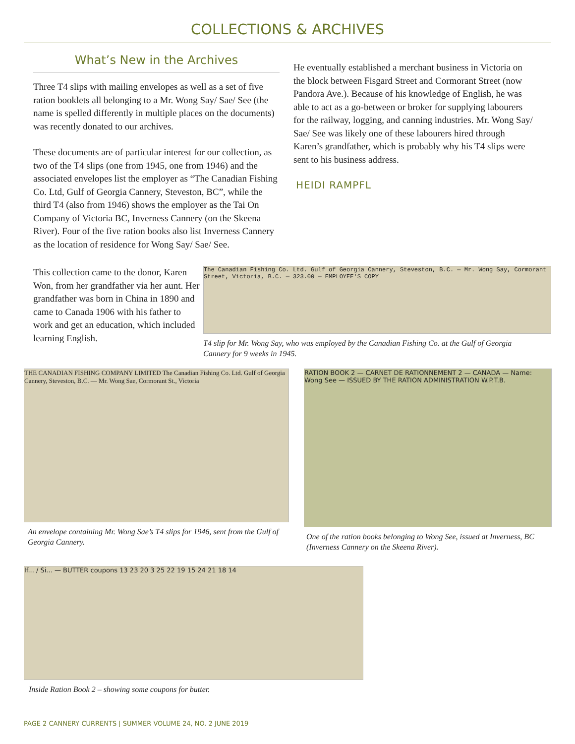COLLECTIONS & ARCHIVES
What’s New in the Archives
Three T4 slips with mailing envelopes as well as a set of five ration booklets all belonging to a Mr. Wong Say/ Sae/ See (the name is spelled differently in multiple places on the documents) was recently donated to our archives.
These documents are of particular interest for our collection, as two of the T4 slips (one from 1945, one from 1946) and the associated envelopes list the employer as “The Canadian Fishing Co. Ltd, Gulf of Georgia Cannery, Steveston, BC”, while the third T4 (also from 1946) shows the employer as the Tai On Company of Victoria BC, Inverness Cannery (on the Skeena River). Four of the five ration books also list Inverness Cannery as the location of residence for Wong Say/ Sae/ See.
He eventually established a merchant business in Victoria on the block between Fisgard Street and Cormorant Street (now Pandora Ave.). Because of his knowledge of English, he was able to act as a go-between or broker for supplying labourers for the railway, logging, and canning industries. Mr. Wong Say/ Sae/ See was likely one of these labourers hired through Karen’s grandfather, which is probably why his T4 slips were sent to his business address.
HEIDI RAMPFL
This collection came to the donor, Karen Won, from her grandfather via her aunt. Her grandfather was born in China in 1890 and came to Canada 1906 with his father to work and get an education, which included learning English.
The Canadian Fishing Co. Ltd. Gulf of Georgia Cannery, Steveston, B.C. — Mr. Wong Say, Cormorant Street, Victoria, B.C. — 323.00 — EMPLOYEE'S COPY
T4 slip for Mr. Wong Say, who was employed by the Canadian Fishing Co. at the Gulf of Georgia Cannery for 9 weeks in 1945.
THE CANADIAN FISHING COMPANY LIMITED The Canadian Fishing Co. Ltd. Gulf of Georgia Cannery, Steveston, B.C. — Mr. Wong Sae, Cormorant St., Victoria
An envelope containing Mr. Wong Sae’s T4 slips for 1946, sent from the Gulf of Georgia Cannery.
RATION BOOK 2 — CARNET DE RATIONNEMENT 2 — CANADA — Name: Wong See — ISSUED BY THE RATION ADMINISTRATION W.P.T.B.
One of the ration books belonging to Wong See, issued at Inverness, BC (Inverness Cannery on the Skeena River).
If... / Si... — BUTTER coupons 13 23 20 3 25 22 19 15 24 21 18 14
Inside Ration Book 2 – showing some coupons for butter.
PAGE 2 CANNERY CURRENTS | SUMMER VOLUME 24, NO. 2 JUNE 2019